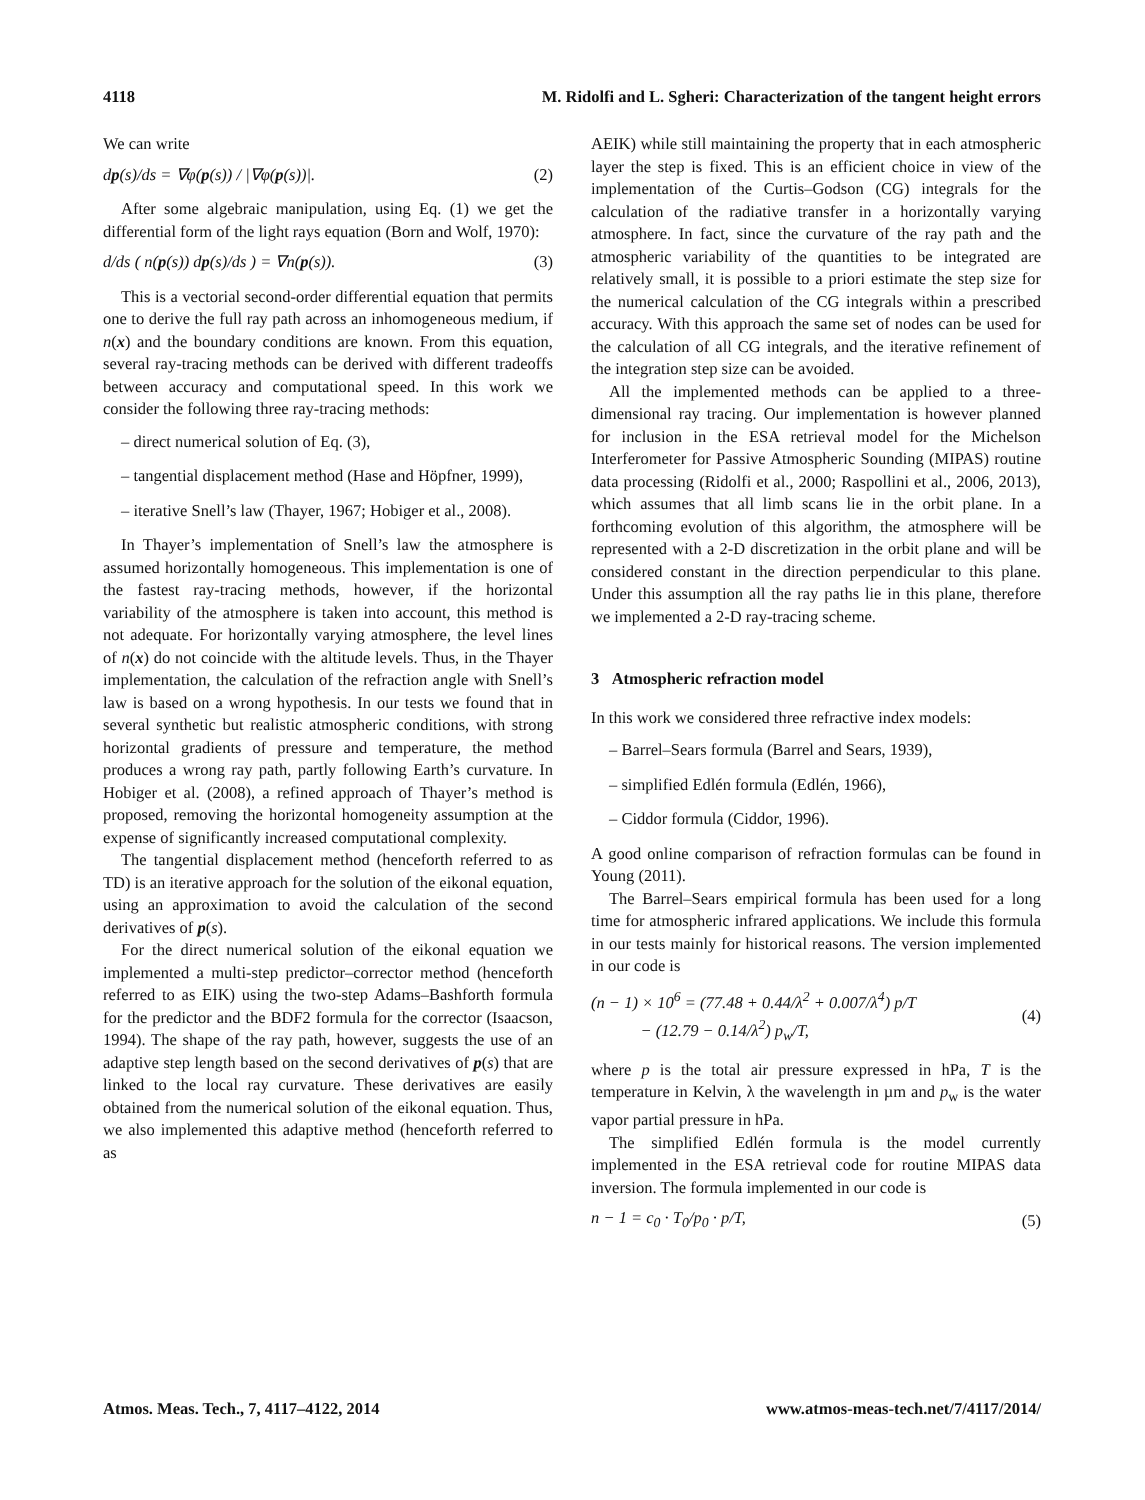4118 M. Ridolfi and L. Sgheri: Characterization of the tangent height errors
We can write
dp(s)/ds = ∇φ(p(s)) / |∇φ(p(s))|. (2)
After some algebraic manipulation, using Eq. (1) we get the differential form of the light rays equation (Born and Wolf, 1970):
d/ds ( n(p(s)) dp(s)/ds ) = ∇n(p(s)). (3)
This is a vectorial second-order differential equation that permits one to derive the full ray path across an inhomogeneous medium, if n(x) and the boundary conditions are known. From this equation, several ray-tracing methods can be derived with different tradeoffs between accuracy and computational speed. In this work we consider the following three ray-tracing methods:
– direct numerical solution of Eq. (3),
– tangential displacement method (Hase and Höpfner, 1999),
– iterative Snell’s law (Thayer, 1967; Hobiger et al., 2008).
In Thayer’s implementation of Snell’s law the atmosphere is assumed horizontally homogeneous. This implementation is one of the fastest ray-tracing methods, however, if the horizontal variability of the atmosphere is taken into account, this method is not adequate. For horizontally varying atmosphere, the level lines of n(x) do not coincide with the altitude levels. Thus, in the Thayer implementation, the calculation of the refraction angle with Snell’s law is based on a wrong hypothesis. In our tests we found that in several synthetic but realistic atmospheric conditions, with strong horizontal gradients of pressure and temperature, the method produces a wrong ray path, partly following Earth’s curvature. In Hobiger et al. (2008), a refined approach of Thayer’s method is proposed, removing the horizontal homogeneity assumption at the expense of significantly increased computational complexity.
The tangential displacement method (henceforth referred to as TD) is an iterative approach for the solution of the eikonal equation, using an approximation to avoid the calculation of the second derivatives of p(s).
For the direct numerical solution of the eikonal equation we implemented a multi-step predictor–corrector method (henceforth referred to as EIK) using the two-step Adams–Bashforth formula for the predictor and the BDF2 formula for the corrector (Isaacson, 1994). The shape of the ray path, however, suggests the use of an adaptive step length based on the second derivatives of p(s) that are linked to the local ray curvature. These derivatives are easily obtained from the numerical solution of the eikonal equation. Thus, we also implemented this adaptive method (henceforth referred to as
AEIK) while still maintaining the property that in each atmospheric layer the step is fixed. This is an efficient choice in view of the implementation of the Curtis–Godson (CG) integrals for the calculation of the radiative transfer in a horizontally varying atmosphere. In fact, since the curvature of the ray path and the atmospheric variability of the quantities to be integrated are relatively small, it is possible to a priori estimate the step size for the numerical calculation of the CG integrals within a prescribed accuracy. With this approach the same set of nodes can be used for the calculation of all CG integrals, and the iterative refinement of the integration step size can be avoided.
All the implemented methods can be applied to a three-dimensional ray tracing. Our implementation is however planned for inclusion in the ESA retrieval model for the Michelson Interferometer for Passive Atmospheric Sounding (MIPAS) routine data processing (Ridolfi et al., 2000; Raspollini et al., 2006, 2013), which assumes that all limb scans lie in the orbit plane. In a forthcoming evolution of this algorithm, the atmosphere will be represented with a 2-D discretization in the orbit plane and will be considered constant in the direction perpendicular to this plane. Under this assumption all the ray paths lie in this plane, therefore we implemented a 2-D ray-tracing scheme.
3 Atmospheric refraction model
In this work we considered three refractive index models:
– Barrel–Sears formula (Barrel and Sears, 1939),
– simplified Edlén formula (Edlén, 1966),
– Ciddor formula (Ciddor, 1996).
A good online comparison of refraction formulas can be found in Young (2011).
The Barrel–Sears empirical formula has been used for a long time for atmospheric infrared applications. We include this formula in our tests mainly for historical reasons. The version implemented in our code is
(n − 1) × 10<sup>6</sup> = (77.48 + 0.44/λ<sup>2</sup> + 0.007/λ<sup>4</sup>) p/T
− (12.79 − 0.14/λ<sup>2</sup>) p<sub>w</sub>/T, (4)
where p is the total air pressure expressed in hPa, T is the temperature in Kelvin, λ the wavelength in µm and p<sub>w</sub> is the water vapor partial pressure in hPa.
The simplified Edlén formula is the model currently implemented in the ESA retrieval code for routine MIPAS data inversion. The formula implemented in our code is
n − 1 = c<sub>0</sub> · T<sub>0</sub>/p<sub>0</sub> · p/T, (5)
Atmos. Meas. Tech., 7, 4117–4122, 2014 www.atmos-meas-tech.net/7/4117/2014/